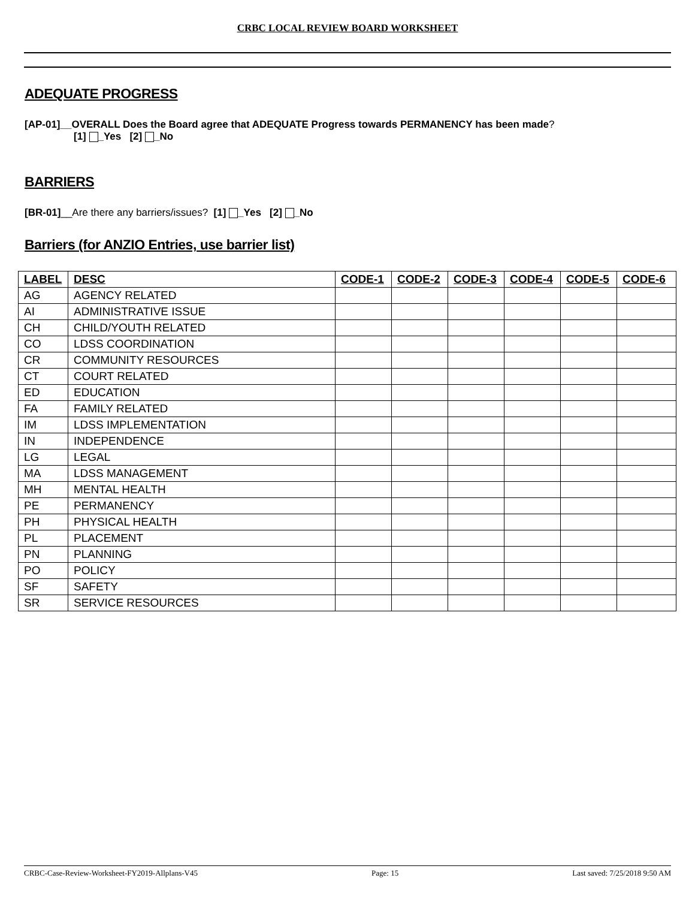CRBC LOCAL REVIEW BOARD WORKSHEET
ADEQUATE PROGRESS
[AP-01]__OVERALL Does the Board agree that ADEQUATE Progress towards PERMANENCY has been made?
[1] _Yes [2] _No
BARRIERS
[BR-01]__Are there any barriers/issues? [1] _Yes [2] _No
Barriers (for ANZIO Entries, use barrier list)
| LABEL | DESC | CODE-1 | CODE-2 | CODE-3 | CODE-4 | CODE-5 | CODE-6 |
| --- | --- | --- | --- | --- | --- | --- | --- |
| AG | AGENCY RELATED | | | | | | |
| AI | ADMINISTRATIVE ISSUE | | | | | | |
| CH | CHILD/YOUTH RELATED | | | | | | |
| CO | LDSS COORDINATION | | | | | | |
| CR | COMMUNITY RESOURCES | | | | | | |
| CT | COURT RELATED | | | | | | |
| ED | EDUCATION | | | | | | |
| FA | FAMILY RELATED | | | | | | |
| IM | LDSS IMPLEMENTATION | | | | | | |
| IN | INDEPENDENCE | | | | | | |
| LG | LEGAL | | | | | | |
| MA | LDSS MANAGEMENT | | | | | | |
| MH | MENTAL HEALTH | | | | | | |
| PE | PERMANENCY | | | | | | |
| PH | PHYSICAL HEALTH | | | | | | |
| PL | PLACEMENT | | | | | | |
| PN | PLANNING | | | | | | |
| PO | POLICY | | | | | | |
| SF | SAFETY | | | | | | |
| SR | SERVICE RESOURCES | | | | | | |
CRBC-Case-Review-Worksheet-FY2019-Allplans-V45 Page: 15 Last saved: 7/25/2018 9:50 AM